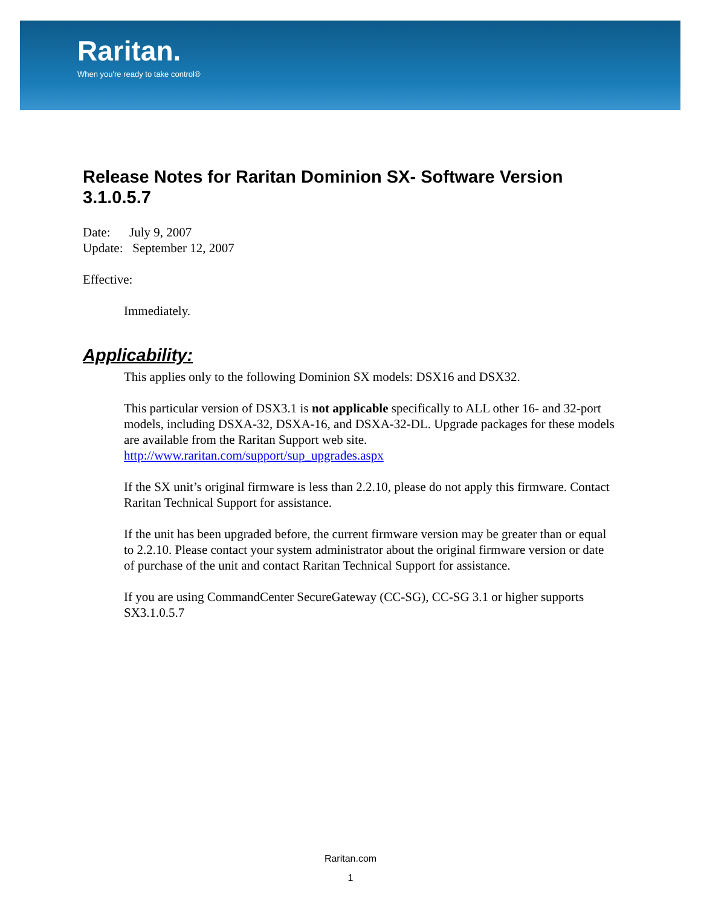Raritan.
When you're ready to take control®
Release Notes for Raritan Dominion SX- Software Version 3.1.0.5.7
Date: July 9, 2007
Update: September 12, 2007
Effective:
Immediately.
Applicability:
This applies only to the following Dominion SX models: DSX16 and DSX32.
This particular version of DSX3.1 is not applicable specifically to ALL other 16- and 32-port models, including DSXA-32, DSXA-16, and DSXA-32-DL. Upgrade packages for these models are available from the Raritan Support web site. http://www.raritan.com/support/sup_upgrades.aspx
If the SX unit’s original firmware is less than 2.2.10, please do not apply this firmware. Contact Raritan Technical Support for assistance.
If the unit has been upgraded before, the current firmware version may be greater than or equal to 2.2.10. Please contact your system administrator about the original firmware version or date of purchase of the unit and contact Raritan Technical Support for assistance.
If you are using CommandCenter SecureGateway (CC-SG), CC-SG 3.1 or higher supports SX3.1.0.5.7
Raritan.com
1